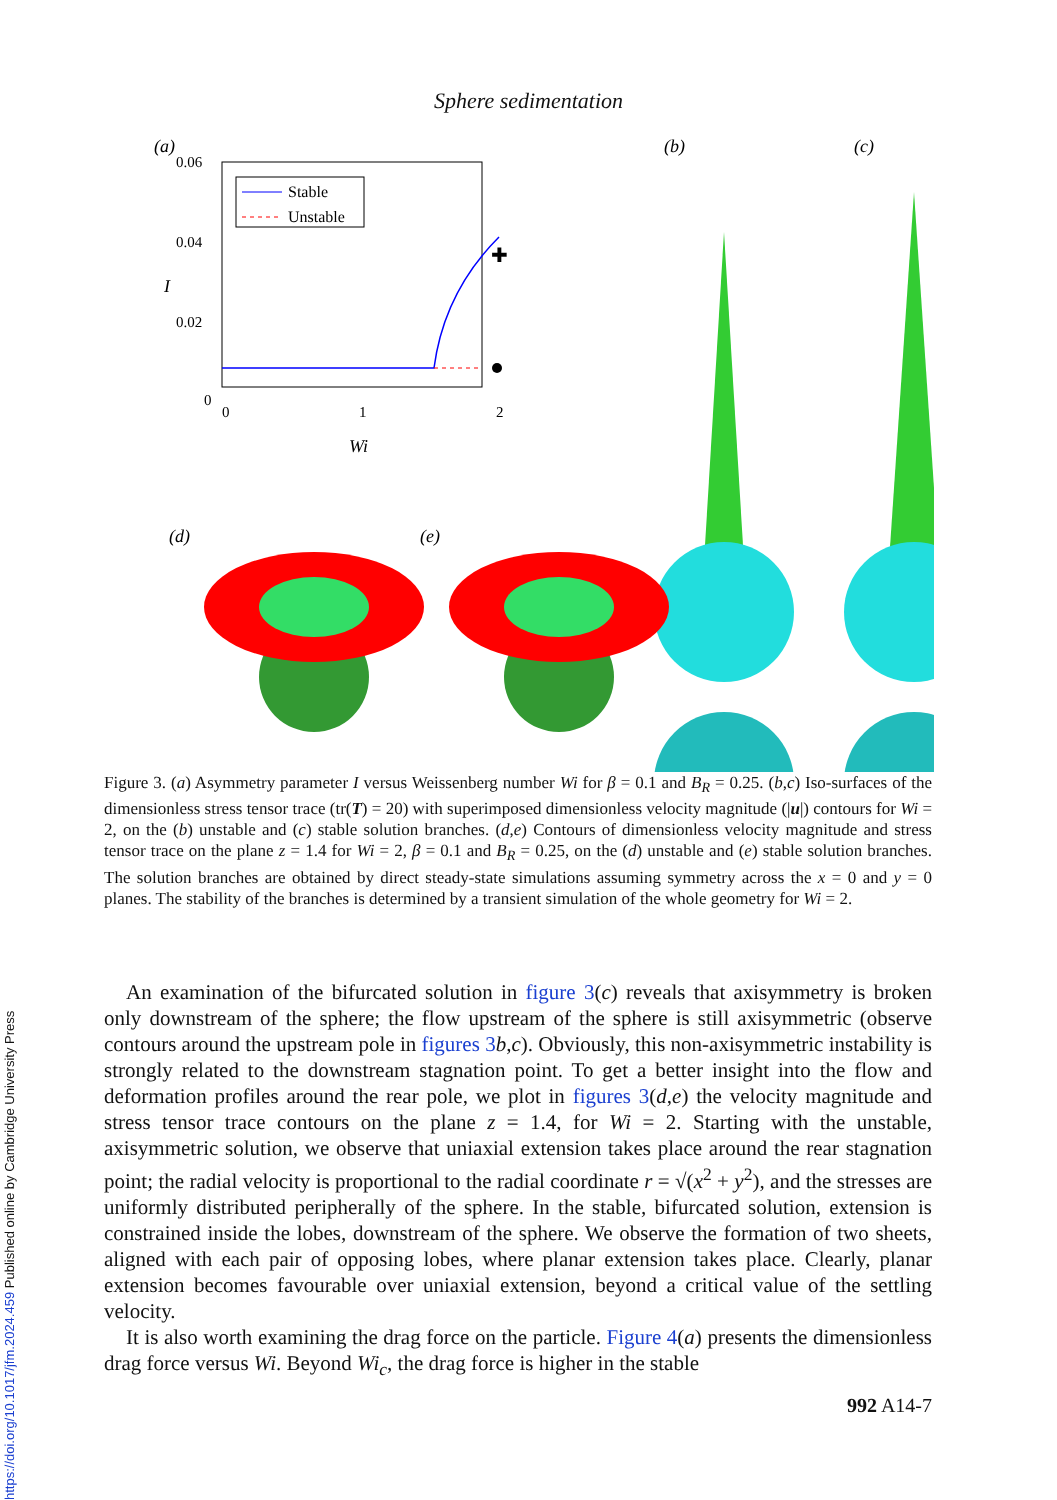Sphere sedimentation
(a)
0.06
0.04
0.02
0
0
1
2
I
Wi
Stable
Unstable
✚
(b)
(c)
(d)
(e)
Figure 3. (a) Asymmetry parameter I versus Weissenberg number Wi for β = 0.1 and B<sub>R</sub> = 0.25. (b,c) Iso-surfaces of the dimensionless stress tensor trace (tr(T) = 20) with superimposed dimensionless velocity magnitude (|u|) contours for Wi = 2, on the (b) unstable and (c) stable solution branches. (d,e) Contours of dimensionless velocity magnitude and stress tensor trace on the plane z = 1.4 for Wi = 2, β = 0.1 and B<sub>R</sub> = 0.25, on the (d) unstable and (e) stable solution branches. The solution branches are obtained by direct steady-state simulations assuming symmetry across the x = 0 and y = 0 planes. The stability of the branches is determined by a transient simulation of the whole geometry for Wi = 2.
An examination of the bifurcated solution in figure 3(c) reveals that axisymmetry is broken only downstream of the sphere; the flow upstream of the sphere is still axisymmetric (observe contours around the upstream pole in figures 3 b,c). Obviously, this non-axisymmetric instability is strongly related to the downstream stagnation point. To get a better insight into the flow and deformation profiles around the rear pole, we plot in figures 3(d,e) the velocity magnitude and stress tensor trace contours on the plane z = 1.4, for Wi = 2. Starting with the unstable, axisymmetric solution, we observe that uniaxial extension takes place around the rear stagnation point; the radial velocity is proportional to the radial coordinate r = √(x<sup>2</sup> + y<sup>2</sup>), and the stresses are uniformly distributed peripherally of the sphere. In the stable, bifurcated solution, extension is constrained inside the lobes, downstream of the sphere. We observe the formation of two sheets, aligned with each pair of opposing lobes, where planar extension takes place. Clearly, planar extension becomes favourable over uniaxial extension, beyond a critical value of the settling velocity.
It is also worth examining the drag force on the particle. Figure 4(a) presents the dimensionless drag force versus Wi. Beyond Wi<sub>c</sub>, the drag force is higher in the stable
992 A14-7
https://doi.org/10.1017/jfm.2024.459 Published online by Cambridge University Press